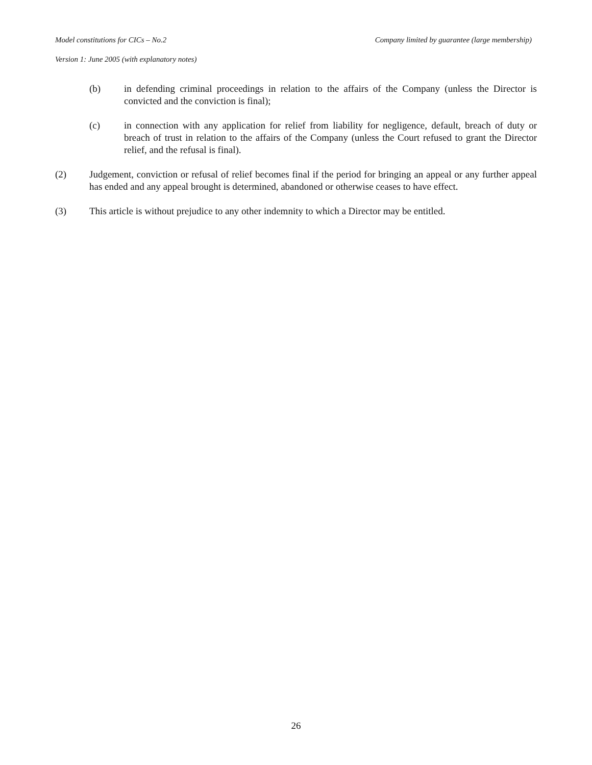Model constitutions for CICs – No.2 Company limited by guarantee (large membership)
Version 1: June 2005 (with explanatory notes)
(b) in defending criminal proceedings in relation to the affairs of the Company (unless the Director is convicted and the conviction is final);
(c) in connection with any application for relief from liability for negligence, default, breach of duty or breach of trust in relation to the affairs of the Company (unless the Court refused to grant the Director relief, and the refusal is final).
(2) Judgement, conviction or refusal of relief becomes final if the period for bringing an appeal or any further appeal has ended and any appeal brought is determined, abandoned or otherwise ceases to have effect.
(3) This article is without prejudice to any other indemnity to which a Director may be entitled.
26